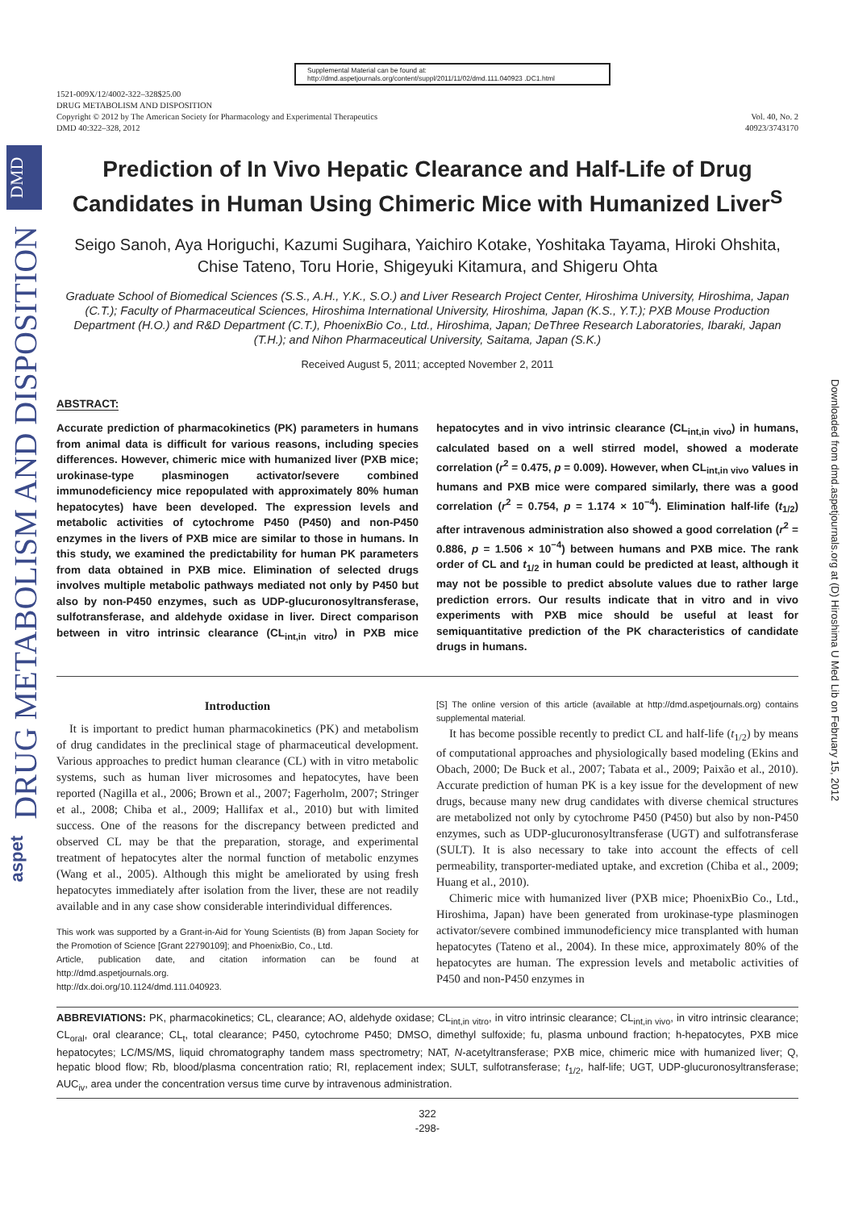DMD
DRUG METABOLISM AND DISPOSITION
aspet
Downloaded from dmd.aspetjournals.org at (D) Hiroshima U Med Lib on February 15, 2012
Supplemental Material can be found at:
http://dmd.aspetjournals.org/content/suppl/2011/11/02/dmd.111.040923 .DC1.html
1521-009X/12/4002-322–328$25.00
DRUG METABOLISM AND DISPOSITION
Copyright © 2012 by The American Society for Pharmacology and Experimental Therapeutics
DMD 40:322–328, 2012
Vol. 40, No. 2
40923/3743170
Prediction of In Vivo Hepatic Clearance and Half-Life of Drug Candidates in Human Using Chimeric Mice with Humanized Liver<sup>S</sup>
Seigo Sanoh, Aya Horiguchi, Kazumi Sugihara, Yaichiro Kotake, Yoshitaka Tayama, Hiroki Ohshita, Chise Tateno, Toru Horie, Shigeyuki Kitamura, and Shigeru Ohta
Graduate School of Biomedical Sciences (S.S., A.H., Y.K., S.O.) and Liver Research Project Center, Hiroshima University, Hiroshima, Japan (C.T.); Faculty of Pharmaceutical Sciences, Hiroshima International University, Hiroshima, Japan (K.S., Y.T.); PXB Mouse Production Department (H.O.) and R&D Department (C.T.), PhoenixBio Co., Ltd., Hiroshima, Japan; DeThree Research Laboratories, Ibaraki, Japan (T.H.); and Nihon Pharmaceutical University, Saitama, Japan (S.K.)
Received August 5, 2011; accepted November 2, 2011
ABSTRACT:
Accurate prediction of pharmacokinetics (PK) parameters in humans from animal data is difficult for various reasons, including species differences. However, chimeric mice with humanized liver (PXB mice; urokinase-type plasminogen activator/severe combined immunodeficiency mice repopulated with approximately 80% human hepatocytes) have been developed. The expression levels and metabolic activities of cytochrome P450 (P450) and non-P450 enzymes in the livers of PXB mice are similar to those in humans. In this study, we examined the predictability for human PK parameters from data obtained in PXB mice. Elimination of selected drugs involves multiple metabolic pathways mediated not only by P450 but also by non-P450 enzymes, such as UDP-glucuronosyltransferase, sulfotransferase, and aldehyde oxidase in liver. Direct comparison between in vitro intrinsic clearance (CL<sub>int,in vitro</sub>) in PXB mice hepatocytes and in vivo intrinsic clearance (CL<sub>int,in vivo</sub>) in humans, calculated based on a well stirred model, showed a moderate correlation (r<sup>2</sup> = 0.475, p = 0.009). However, when CL<sub>int,in vivo</sub> values in humans and PXB mice were compared similarly, there was a good correlation (r<sup>2</sup> = 0.754, p = 1.174 × 10<sup>−4</sup>). Elimination half-life (t<sub>1/2</sub>) after intravenous administration also showed a good correlation (r<sup>2</sup> = 0.886, p = 1.506 × 10<sup>−4</sup>) between humans and PXB mice. The rank order of CL and t<sub>1/2</sub> in human could be predicted at least, although it may not be possible to predict absolute values due to rather large prediction errors. Our results indicate that in vitro and in vivo experiments with PXB mice should be useful at least for semiquantitative prediction of the PK characteristics of candidate drugs in humans.
Introduction
It is important to predict human pharmacokinetics (PK) and metabolism of drug candidates in the preclinical stage of pharmaceutical development. Various approaches to predict human clearance (CL) with in vitro metabolic systems, such as human liver microsomes and hepatocytes, have been reported (Nagilla et al., 2006; Brown et al., 2007; Fagerholm, 2007; Stringer et al., 2008; Chiba et al., 2009; Hallifax et al., 2010) but with limited success. One of the reasons for the discrepancy between predicted and observed CL may be that the preparation, storage, and experimental treatment of hepatocytes alter the normal function of metabolic enzymes (Wang et al., 2005). Although this might be ameliorated by using fresh hepatocytes immediately after isolation from the liver, these are not readily available and in any case show considerable interindividual differences.
This work was supported by a Grant-in-Aid for Young Scientists (B) from Japan Society for the Promotion of Science [Grant 22790109]; and PhoenixBio, Co., Ltd.
Article, publication date, and citation information can be found at http://dmd.aspetjournals.org.
http://dx.doi.org/10.1124/dmd.111.040923.
[S] The online version of this article (available at http://dmd.aspetjournals.org) contains supplemental material.
It has become possible recently to predict CL and half-life (t<sub>1/2</sub>) by means of computational approaches and physiologically based modeling (Ekins and Obach, 2000; De Buck et al., 2007; Tabata et al., 2009; Paixão et al., 2010). Accurate prediction of human PK is a key issue for the development of new drugs, because many new drug candidates with diverse chemical structures are metabolized not only by cytochrome P450 (P450) but also by non-P450 enzymes, such as UDP-glucuronosyltransferase (UGT) and sulfotransferase (SULT). It is also necessary to take into account the effects of cell permeability, transporter-mediated uptake, and excretion (Chiba et al., 2009; Huang et al., 2010).
Chimeric mice with humanized liver (PXB mice; PhoenixBio Co., Ltd., Hiroshima, Japan) have been generated from urokinase-type plasminogen activator/severe combined immunodeficiency mice transplanted with human hepatocytes (Tateno et al., 2004). In these mice, approximately 80% of the hepatocytes are human. The expression levels and metabolic activities of P450 and non-P450 enzymes in
ABBREVIATIONS: PK, pharmacokinetics; CL, clearance; AO, aldehyde oxidase; CL<sub>int,in vitro</sub>, in vitro intrinsic clearance; CL<sub>int,in vivo</sub>, in vitro intrinsic clearance; CL<sub>oral</sub>, oral clearance; CL<sub>t</sub>, total clearance; P450, cytochrome P450; DMSO, dimethyl sulfoxide; fu, plasma unbound fraction; h-hepatocytes, PXB mice hepatocytes; LC/MS/MS, liquid chromatography tandem mass spectrometry; NAT, N-acetyltransferase; PXB mice, chimeric mice with humanized liver; Q, hepatic blood flow; Rb, blood/plasma concentration ratio; RI, replacement index; SULT, sulfotransferase; t<sub>1/2</sub>, half-life; UGT, UDP-glucuronosyltransferase; AUC<sub>iv</sub>, area under the concentration versus time curve by intravenous administration.
322
-298-